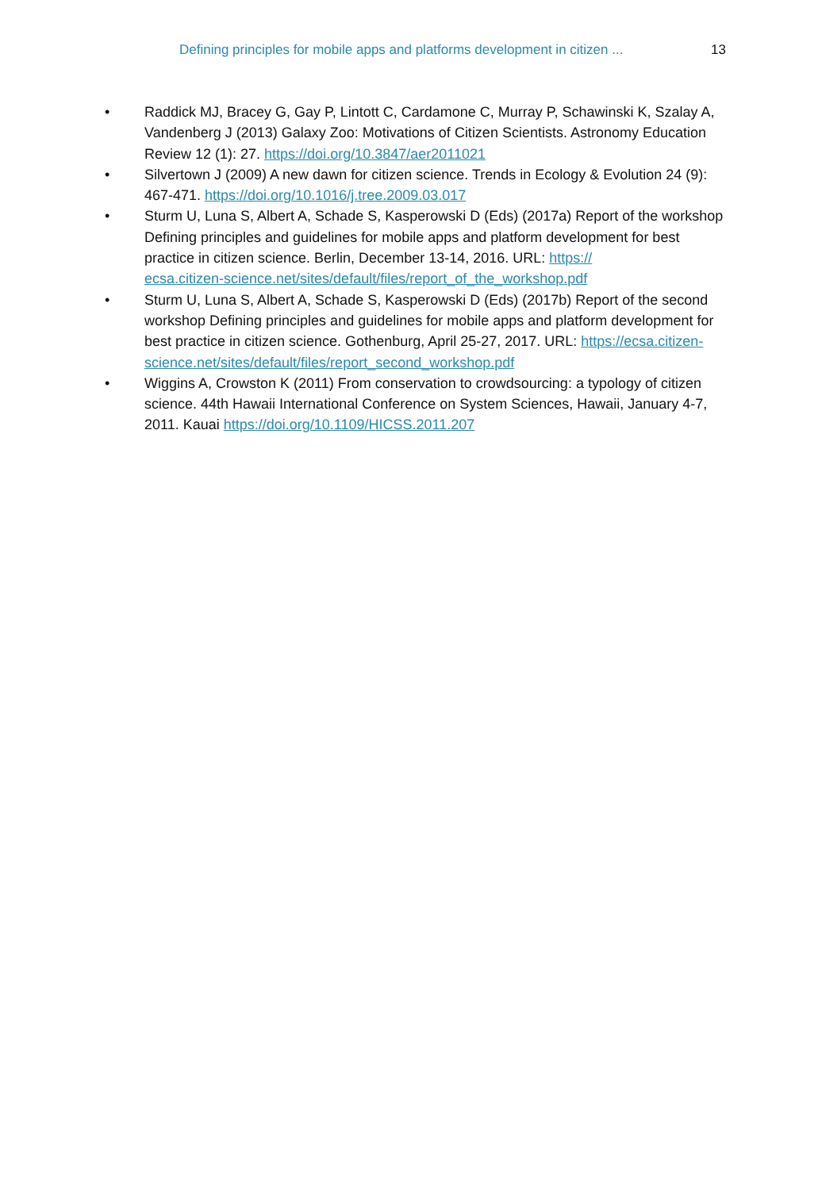Defining principles for mobile apps and platforms development in citizen ...
13
• Raddick MJ, Bracey G, Gay P, Lintott C, Cardamone C, Murray P, Schawinski K, Szalay A, Vandenberg J (2013) Galaxy Zoo: Motivations of Citizen Scientists. Astronomy Education Review 12 (1): 27. https://doi.org/10.3847/aer2011021
• Silvertown J (2009) A new dawn for citizen science. Trends in Ecology & Evolution 24 (9): 467-471. https://doi.org/10.1016/j.tree.2009.03.017
• Sturm U, Luna S, Albert A, Schade S, Kasperowski D (Eds) (2017a) Report of the workshop Defining principles and guidelines for mobile apps and platform development for best practice in citizen science. Berlin, December 13-14, 2016. URL: https://
ecsa.citizen-science.net/sites/default/files/report_of_the_workshop.pdf
• Sturm U, Luna S, Albert A, Schade S, Kasperowski D (Eds) (2017b) Report of the second workshop Defining principles and guidelines for mobile apps and platform development for best practice in citizen science. Gothenburg, April 25-27, 2017. URL: https://ecsa.citizen-science.net/sites/default/files/report_second_workshop.pdf
• Wiggins A, Crowston K (2011) From conservation to crowdsourcing: a typology of citizen science. 44th Hawaii International Conference on System Sciences, Hawaii, January 4-7, 2011. Kauai https://doi.org/10.1109/HICSS.2011.207